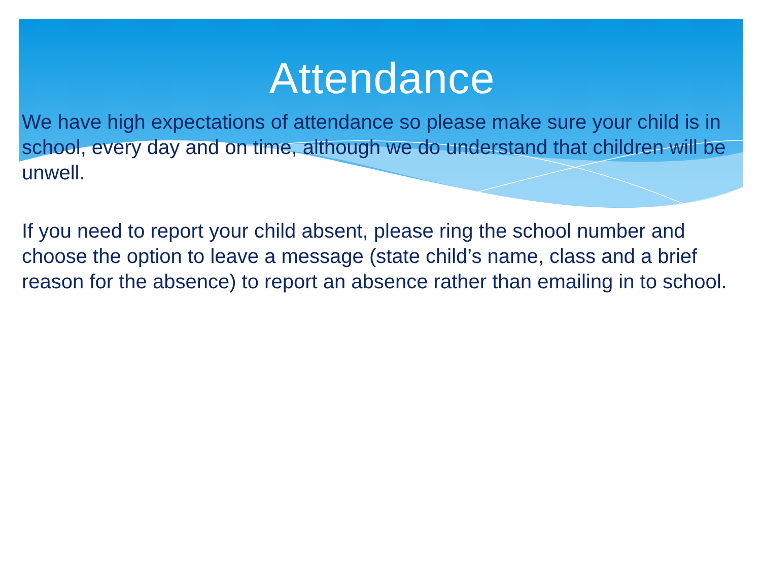Attendance
We have high expectations of attendance so please make sure your child is in school, every day and on time, although we do understand that children will be unwell.
If you need to report your child absent, please ring the school number and choose the option to leave a message (state child’s name, class and a brief reason for the absence) to report an absence rather than emailing in to school.